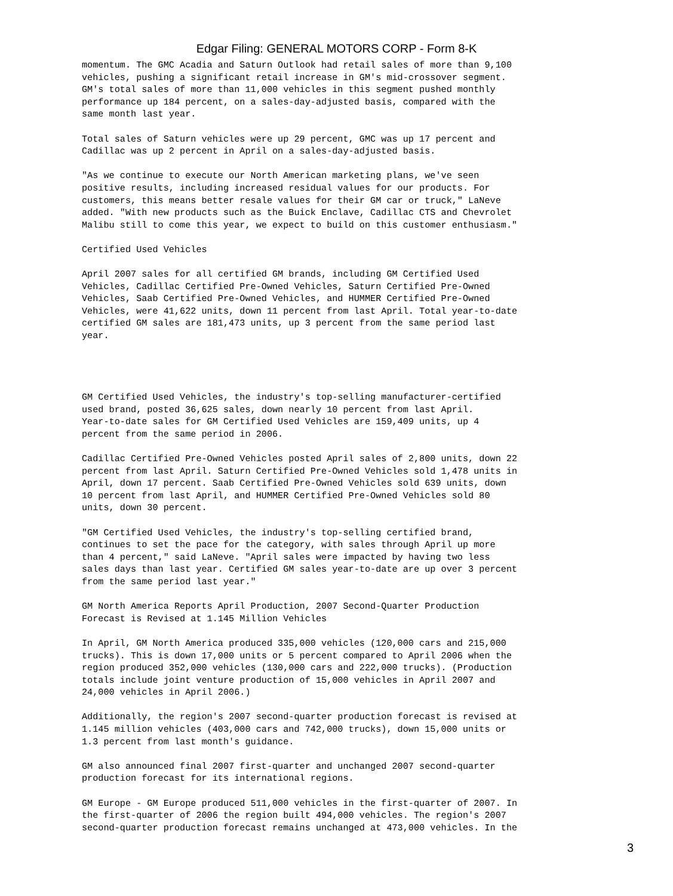Edgar Filing: GENERAL MOTORS CORP - Form 8-K
momentum. The GMC Acadia and Saturn Outlook had retail sales of more than 9,100
vehicles, pushing a significant retail increase in GM's mid-crossover segment.
GM's total sales of more than 11,000 vehicles in this segment pushed monthly
performance up 184 percent, on a sales-day-adjusted basis, compared with the
same month last year.

Total sales of Saturn vehicles were up 29 percent, GMC was up 17 percent and
Cadillac was up 2 percent in April on a sales-day-adjusted basis.

"As we continue to execute our North American marketing plans, we've seen
positive results, including increased residual values for our products. For
customers, this means better resale values for their GM car or truck," LaNeve
added. "With new products such as the Buick Enclave, Cadillac CTS and Chevrolet
Malibu still to come this year, we expect to build on this customer enthusiasm."

Certified Used Vehicles

April 2007 sales for all certified GM brands, including GM Certified Used
Vehicles, Cadillac Certified Pre-Owned Vehicles, Saturn Certified Pre-Owned
Vehicles, Saab Certified Pre-Owned Vehicles, and HUMMER Certified Pre-Owned
Vehicles, were 41,622 units, down 11 percent from last April. Total year-to-date
certified GM sales are 181,473 units, up 3 percent from the same period last
year.




GM Certified Used Vehicles, the industry's top-selling manufacturer-certified
used brand, posted 36,625 sales, down nearly 10 percent from last April.
Year-to-date sales for GM Certified Used Vehicles are 159,409 units, up 4
percent from the same period in 2006.

Cadillac Certified Pre-Owned Vehicles posted April sales of 2,800 units, down 22
percent from last April. Saturn Certified Pre-Owned Vehicles sold 1,478 units in
April, down 17 percent. Saab Certified Pre-Owned Vehicles sold 639 units, down
10 percent from last April, and HUMMER Certified Pre-Owned Vehicles sold 80
units, down 30 percent.

"GM Certified Used Vehicles, the industry's top-selling certified brand,
continues to set the pace for the category, with sales through April up more
than 4 percent," said LaNeve. "April sales were impacted by having two less
sales days than last year. Certified GM sales year-to-date are up over 3 percent
from the same period last year."

GM North America Reports April Production, 2007 Second-Quarter Production
Forecast is Revised at 1.145 Million Vehicles

In April, GM North America produced 335,000 vehicles (120,000 cars and 215,000
trucks). This is down 17,000 units or 5 percent compared to April 2006 when the
region produced 352,000 vehicles (130,000 cars and 222,000 trucks). (Production
totals include joint venture production of 15,000 vehicles in April 2007 and
24,000 vehicles in April 2006.)

Additionally, the region's 2007 second-quarter production forecast is revised at
1.145 million vehicles (403,000 cars and 742,000 trucks), down 15,000 units or
1.3 percent from last month's guidance.

GM also announced final 2007 first-quarter and unchanged 2007 second-quarter
production forecast for its international regions.

GM Europe - GM Europe produced 511,000 vehicles in the first-quarter of 2007. In
the first-quarter of 2006 the region built 494,000 vehicles. The region's 2007
second-quarter production forecast remains unchanged at 473,000 vehicles. In the
3